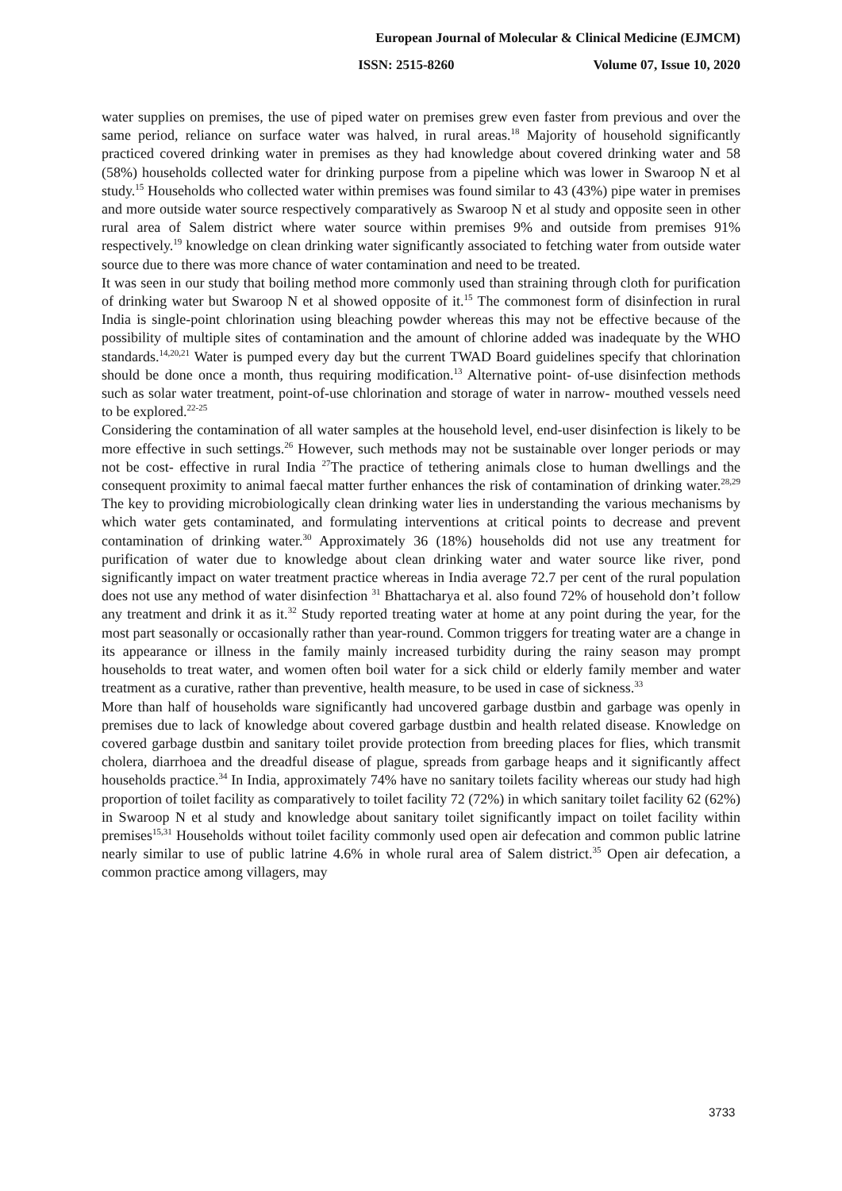European Journal of Molecular & Clinical Medicine (EJMCM)
ISSN: 2515-8260 Volume 07, Issue 10, 2020
water supplies on premises, the use of piped water on premises grew even faster from previous and over the same period, reliance on surface water was halved, in rural areas.<sup>18</sup> Majority of household significantly practiced covered drinking water in premises as they had knowledge about covered drinking water and 58 (58%) households collected water for drinking purpose from a pipeline which was lower in Swaroop N et al study.<sup>15</sup> Households who collected water within premises was found similar to 43 (43%) pipe water in premises and more outside water source respectively comparatively as Swaroop N et al study and opposite seen in other rural area of Salem district where water source within premises 9% and outside from premises 91% respectively.<sup>19</sup> knowledge on clean drinking water significantly associated to fetching water from outside water source due to there was more chance of water contamination and need to be treated.
It was seen in our study that boiling method more commonly used than straining through cloth for purification of drinking water but Swaroop N et al showed opposite of it.<sup>15</sup> The commonest form of disinfection in rural India is single-point chlorination using bleaching powder whereas this may not be effective because of the possibility of multiple sites of contamination and the amount of chlorine added was inadequate by the WHO standards.<sup>14,20,21</sup> Water is pumped every day but the current TWAD Board guidelines specify that chlorination should be done once a month, thus requiring modification.<sup>13</sup> Alternative point- of-use disinfection methods such as solar water treatment, point-of-use chlorination and storage of water in narrow- mouthed vessels need to be explored.<sup>22-25</sup>
Considering the contamination of all water samples at the household level, end-user disinfection is likely to be more effective in such settings.<sup>26</sup> However, such methods may not be sustainable over longer periods or may not be cost- effective in rural India <sup>27</sup>The practice of tethering animals close to human dwellings and the consequent proximity to animal faecal matter further enhances the risk of contamination of drinking water.<sup>28,29</sup> The key to providing microbiologically clean drinking water lies in understanding the various mechanisms by which water gets contaminated, and formulating interventions at critical points to decrease and prevent contamination of drinking water.<sup>30</sup> Approximately 36 (18%) households did not use any treatment for purification of water due to knowledge about clean drinking water and water source like river, pond significantly impact on water treatment practice whereas in India average 72.7 per cent of the rural population does not use any method of water disinfection <sup>31</sup> Bhattacharya et al. also found 72% of household don’t follow any treatment and drink it as it.<sup>32</sup> Study reported treating water at home at any point during the year, for the most part seasonally or occasionally rather than year-round. Common triggers for treating water are a change in its appearance or illness in the family mainly increased turbidity during the rainy season may prompt households to treat water, and women often boil water for a sick child or elderly family member and water treatment as a curative, rather than preventive, health measure, to be used in case of sickness.<sup>33</sup>
More than half of households ware significantly had uncovered garbage dustbin and garbage was openly in premises due to lack of knowledge about covered garbage dustbin and health related disease. Knowledge on covered garbage dustbin and sanitary toilet provide protection from breeding places for flies, which transmit cholera, diarrhoea and the dreadful disease of plague, spreads from garbage heaps and it significantly affect households practice.<sup>34</sup> In India, approximately 74% have no sanitary toilets facility whereas our study had high proportion of toilet facility as comparatively to toilet facility 72 (72%) in which sanitary toilet facility 62 (62%) in Swaroop N et al study and knowledge about sanitary toilet significantly impact on toilet facility within premises<sup>15,31</sup> Households without toilet facility commonly used open air defecation and common public latrine nearly similar to use of public latrine 4.6% in whole rural area of Salem district.<sup>35</sup> Open air defecation, a common practice among villagers, may
3733